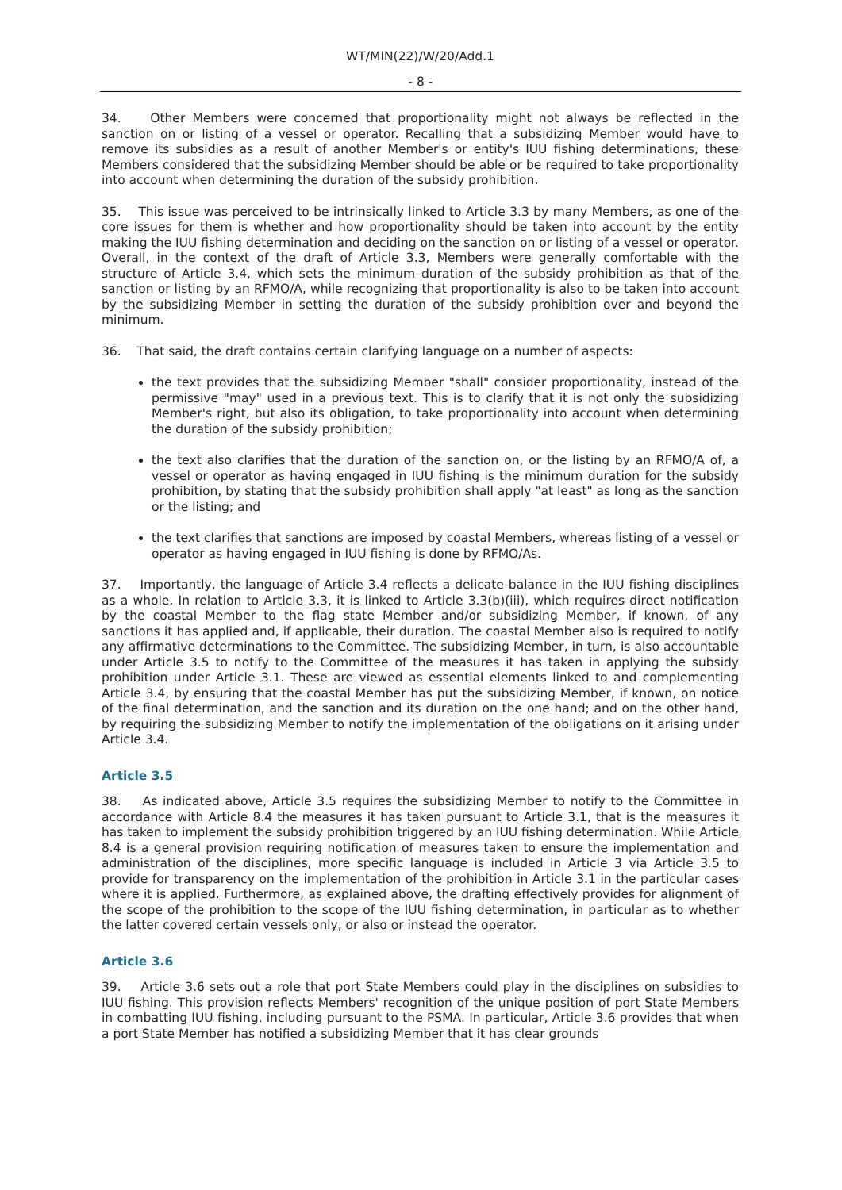WT/MIN(22)/W/20/Add.1
- 8 -
34. Other Members were concerned that proportionality might not always be reflected in the sanction on or listing of a vessel or operator. Recalling that a subsidizing Member would have to remove its subsidies as a result of another Member's or entity's IUU fishing determinations, these Members considered that the subsidizing Member should be able or be required to take proportionality into account when determining the duration of the subsidy prohibition.
35. This issue was perceived to be intrinsically linked to Article 3.3 by many Members, as one of the core issues for them is whether and how proportionality should be taken into account by the entity making the IUU fishing determination and deciding on the sanction on or listing of a vessel or operator. Overall, in the context of the draft of Article 3.3, Members were generally comfortable with the structure of Article 3.4, which sets the minimum duration of the subsidy prohibition as that of the sanction or listing by an RFMO/A, while recognizing that proportionality is also to be taken into account by the subsidizing Member in setting the duration of the subsidy prohibition over and beyond the minimum.
36. That said, the draft contains certain clarifying language on a number of aspects:
the text provides that the subsidizing Member "shall" consider proportionality, instead of the permissive "may" used in a previous text. This is to clarify that it is not only the subsidizing Member's right, but also its obligation, to take proportionality into account when determining the duration of the subsidy prohibition;
the text also clarifies that the duration of the sanction on, or the listing by an RFMO/A of, a vessel or operator as having engaged in IUU fishing is the minimum duration for the subsidy prohibition, by stating that the subsidy prohibition shall apply "at least" as long as the sanction or the listing; and
the text clarifies that sanctions are imposed by coastal Members, whereas listing of a vessel or operator as having engaged in IUU fishing is done by RFMO/As.
37. Importantly, the language of Article 3.4 reflects a delicate balance in the IUU fishing disciplines as a whole. In relation to Article 3.3, it is linked to Article 3.3(b)(iii), which requires direct notification by the coastal Member to the flag state Member and/or subsidizing Member, if known, of any sanctions it has applied and, if applicable, their duration. The coastal Member also is required to notify any affirmative determinations to the Committee. The subsidizing Member, in turn, is also accountable under Article 3.5 to notify to the Committee of the measures it has taken in applying the subsidy prohibition under Article 3.1. These are viewed as essential elements linked to and complementing Article 3.4, by ensuring that the coastal Member has put the subsidizing Member, if known, on notice of the final determination, and the sanction and its duration on the one hand; and on the other hand, by requiring the subsidizing Member to notify the implementation of the obligations on it arising under Article 3.4.
Article 3.5
38. As indicated above, Article 3.5 requires the subsidizing Member to notify to the Committee in accordance with Article 8.4 the measures it has taken pursuant to Article 3.1, that is the measures it has taken to implement the subsidy prohibition triggered by an IUU fishing determination. While Article 8.4 is a general provision requiring notification of measures taken to ensure the implementation and administration of the disciplines, more specific language is included in Article 3 via Article 3.5 to provide for transparency on the implementation of the prohibition in Article 3.1 in the particular cases where it is applied. Furthermore, as explained above, the drafting effectively provides for alignment of the scope of the prohibition to the scope of the IUU fishing determination, in particular as to whether the latter covered certain vessels only, or also or instead the operator.
Article 3.6
39. Article 3.6 sets out a role that port State Members could play in the disciplines on subsidies to IUU fishing. This provision reflects Members' recognition of the unique position of port State Members in combatting IUU fishing, including pursuant to the PSMA. In particular, Article 3.6 provides that when a port State Member has notified a subsidizing Member that it has clear grounds